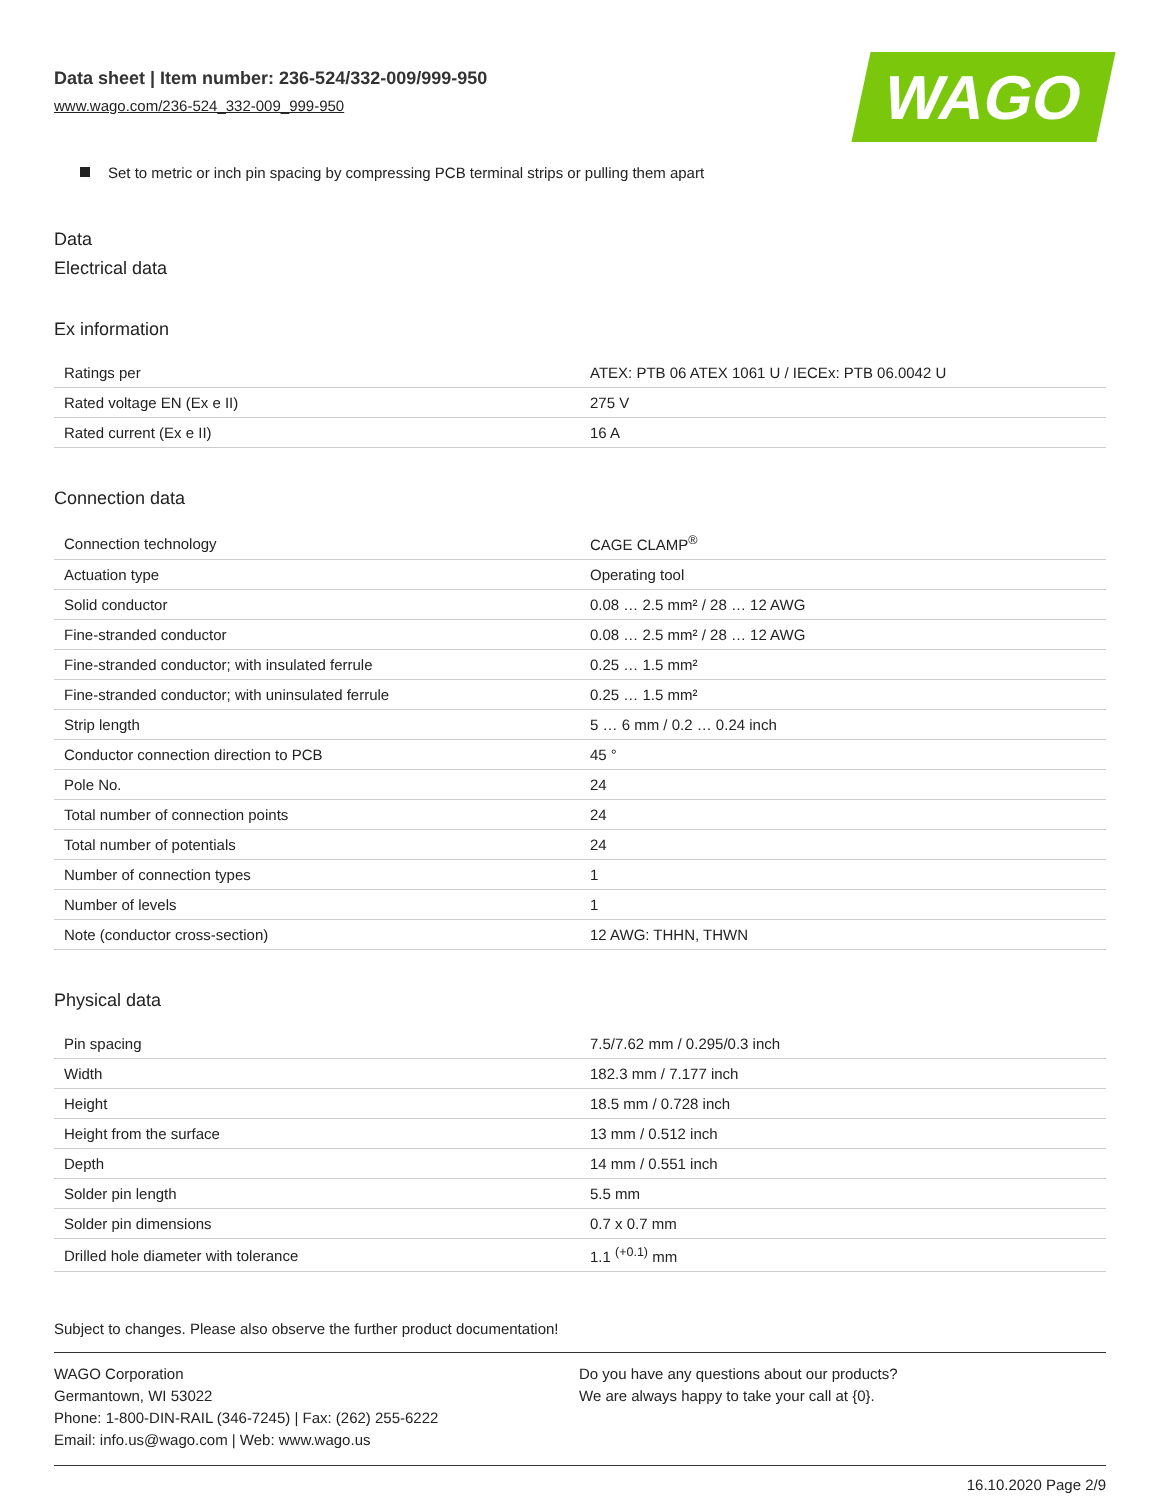Data sheet | Item number: 236-524/332-009/999-950
www.wago.com/236-524_332-009_999-950
WAGO
Set to metric or inch pin spacing by compressing PCB terminal strips or pulling them apart
Data
Electrical data
Ex information
| Ratings per | ATEX: PTB 06 ATEX 1061 U / IECEx: PTB 06.0042 U |
| Rated voltage EN (Ex e II) | 275 V |
| Rated current (Ex e II) | 16 A |
Connection data
| Connection technology | CAGE CLAMP<sup>®</sup> |
| Actuation type | Operating tool |
| Solid conductor | 0.08 … 2.5 mm² / 28 … 12 AWG |
| Fine-stranded conductor | 0.08 … 2.5 mm² / 28 … 12 AWG |
| Fine-stranded conductor; with insulated ferrule | 0.25 … 1.5 mm² |
| Fine-stranded conductor; with uninsulated ferrule | 0.25 … 1.5 mm² |
| Strip length | 5 … 6 mm / 0.2 … 0.24 inch |
| Conductor connection direction to PCB | 45 ° |
| Pole No. | 24 |
| Total number of connection points | 24 |
| Total number of potentials | 24 |
| Number of connection types | 1 |
| Number of levels | 1 |
| Note (conductor cross-section) | 12 AWG: THHN, THWN |
Physical data
| Pin spacing | 7.5/7.62 mm / 0.295/0.3 inch |
| Width | 182.3 mm / 7.177 inch |
| Height | 18.5 mm / 0.728 inch |
| Height from the surface | 13 mm / 0.512 inch |
| Depth | 14 mm / 0.551 inch |
| Solder pin length | 5.5 mm |
| Solder pin dimensions | 0.7 x 0.7 mm |
| Drilled hole diameter with tolerance | 1.1 <sup>(+0.1)</sup> mm |
Subject to changes. Please also observe the further product documentation!
WAGO Corporation
Germantown, WI 53022
Phone: 1-800-DIN-RAIL (346-7245) | Fax: (262) 255-6222
Email: info.us@wago.com | Web: www.wago.us
Do you have any questions about our products?
We are always happy to take your call at {0}.
16.10.2020 Page 2/9